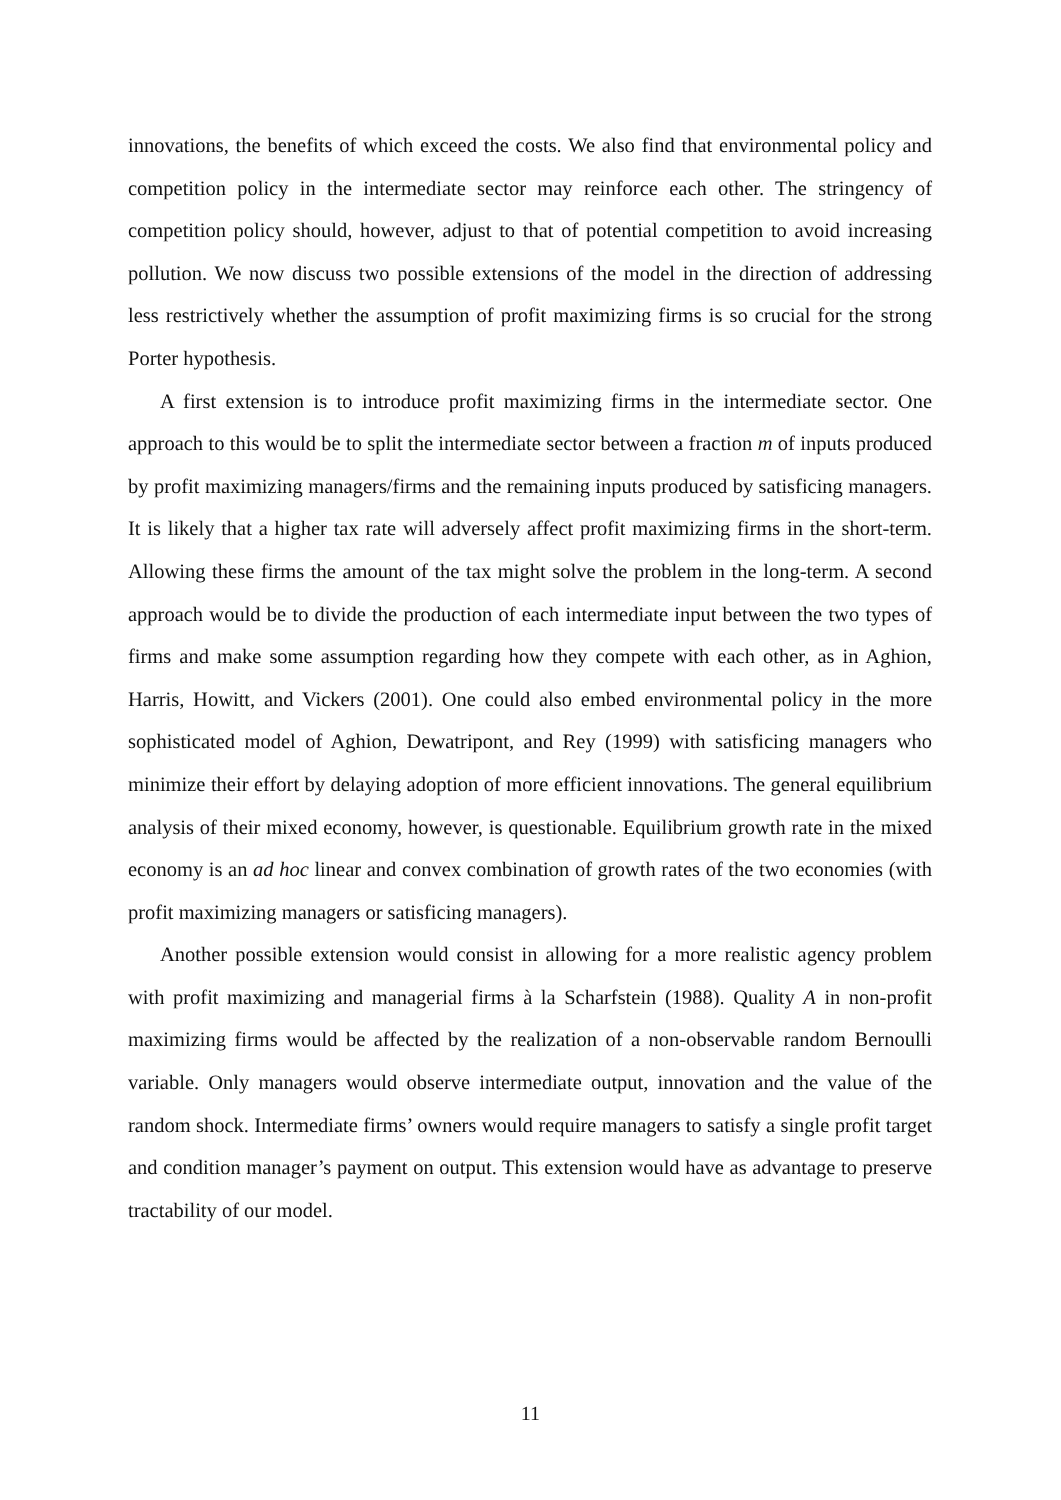innovations, the benefits of which exceed the costs. We also find that environmental policy and competition policy in the intermediate sector may reinforce each other. The stringency of competition policy should, however, adjust to that of potential competition to avoid increasing pollution. We now discuss two possible extensions of the model in the direction of addressing less restrictively whether the assumption of profit maximizing firms is so crucial for the strong Porter hypothesis.
A first extension is to introduce profit maximizing firms in the intermediate sector. One approach to this would be to split the intermediate sector between a fraction m of inputs produced by profit maximizing managers/firms and the remaining inputs produced by satisficing managers. It is likely that a higher tax rate will adversely affect profit maximizing firms in the short-term. Allowing these firms the amount of the tax might solve the problem in the long-term. A second approach would be to divide the production of each intermediate input between the two types of firms and make some assumption regarding how they compete with each other, as in Aghion, Harris, Howitt, and Vickers (2001). One could also embed environmental policy in the more sophisticated model of Aghion, Dewatripont, and Rey (1999) with satisficing managers who minimize their effort by delaying adoption of more efficient innovations. The general equilibrium analysis of their mixed economy, however, is questionable. Equilibrium growth rate in the mixed economy is an ad hoc linear and convex combination of growth rates of the two economies (with profit maximizing managers or satisficing managers).
Another possible extension would consist in allowing for a more realistic agency problem with profit maximizing and managerial firms à la Scharfstein (1988). Quality A in non-profit maximizing firms would be affected by the realization of a non-observable random Bernoulli variable. Only managers would observe intermediate output, innovation and the value of the random shock. Intermediate firms’ owners would require managers to satisfy a single profit target and condition manager’s payment on output. This extension would have as advantage to preserve tractability of our model.
11